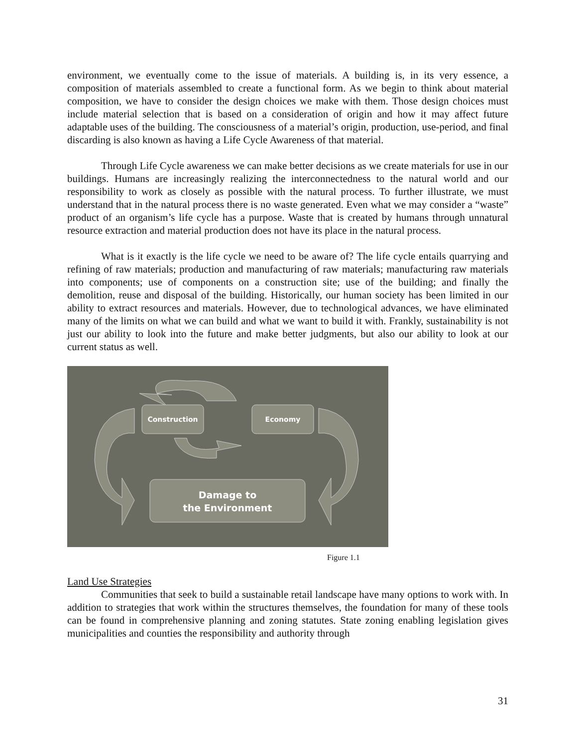environment, we eventually come to the issue of materials. A building is, in its very essence, a composition of materials assembled to create a functional form. As we begin to think about material composition, we have to consider the design choices we make with them. Those design choices must include material selection that is based on a consideration of origin and how it may affect future adaptable uses of the building. The consciousness of a material’s origin, production, use-period, and final discarding is also known as having a Life Cycle Awareness of that material.
Through Life Cycle awareness we can make better decisions as we create materials for use in our buildings. Humans are increasingly realizing the interconnectedness to the natural world and our responsibility to work as closely as possible with the natural process. To further illustrate, we must understand that in the natural process there is no waste generated. Even what we may consider a “waste” product of an organism’s life cycle has a purpose. Waste that is created by humans through unnatural resource extraction and material production does not have its place in the natural process.
What is it exactly is the life cycle we need to be aware of? The life cycle entails quarrying and refining of raw materials; production and manufacturing of raw materials; manufacturing raw materials into components; use of components on a construction site; use of the building; and finally the demolition, reuse and disposal of the building. Historically, our human society has been limited in our ability to extract resources and materials. However, due to technological advances, we have eliminated many of the limits on what we can build and what we want to build it with. Frankly, sustainability is not just our ability to look into the future and make better judgments, but also our ability to look at our current status as well.
Construction
Economy
Damage to
the Environment
Figure 1.1
Land Use Strategies
Communities that seek to build a sustainable retail landscape have many options to work with. In addition to strategies that work within the structures themselves, the foundation for many of these tools can be found in comprehensive planning and zoning statutes. State zoning enabling legislation gives municipalities and counties the responsibility and authority through
31